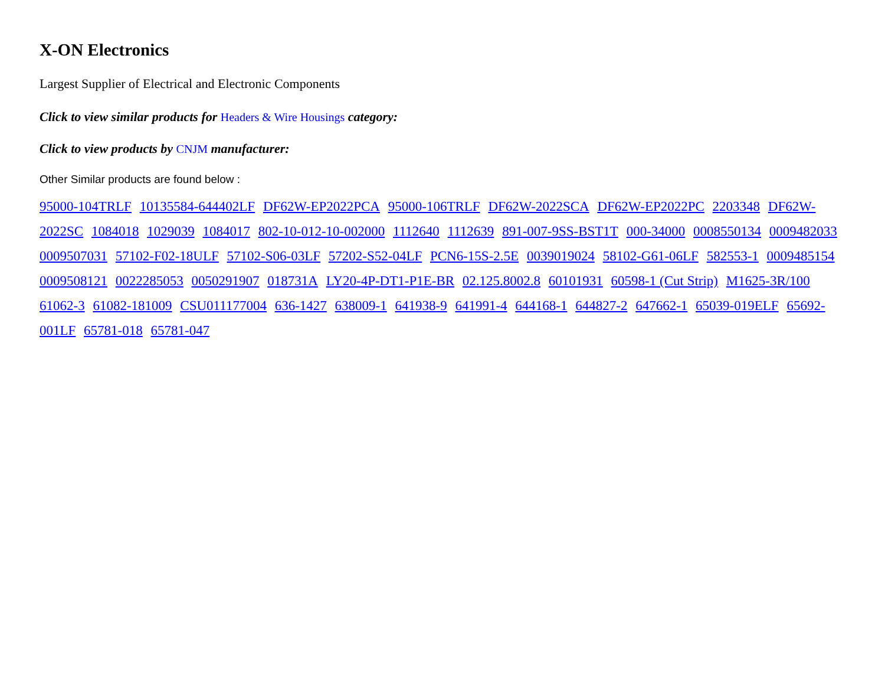X-ON Electronics
Largest Supplier of Electrical and Electronic Components
Click to view similar products for Headers & Wire Housings category:
Click to view products by CNJM manufacturer:
Other Similar products are found below :
95000-104TRLF 10135584-644402LF DF62W-EP2022PCA 95000-106TRLF DF62W-2022SCA DF62W-EP2022PC 2203348 DF62W-2022SC 1084018 1029039 1084017 802-10-012-10-002000 1112640 1112639 891-007-9SS-BST1T 000-34000 0008550134 0009482033 0009507031 57102-F02-18ULF 57102-S06-03LF 57202-S52-04LF PCN6-15S-2.5E 0039019024 58102-G61-06LF 582553-1 0009485154 0009508121 0022285053 0050291907 018731A LY20-4P-DT1-P1E-BR 02.125.8002.8 60101931 60598-1 (Cut Strip) M1625-3R/100 61062-3 61082-181009 CSU011177004 636-1427 638009-1 641938-9 641991-4 644168-1 644827-2 647662-1 65039-019ELF 65692-001LF 65781-018 65781-047